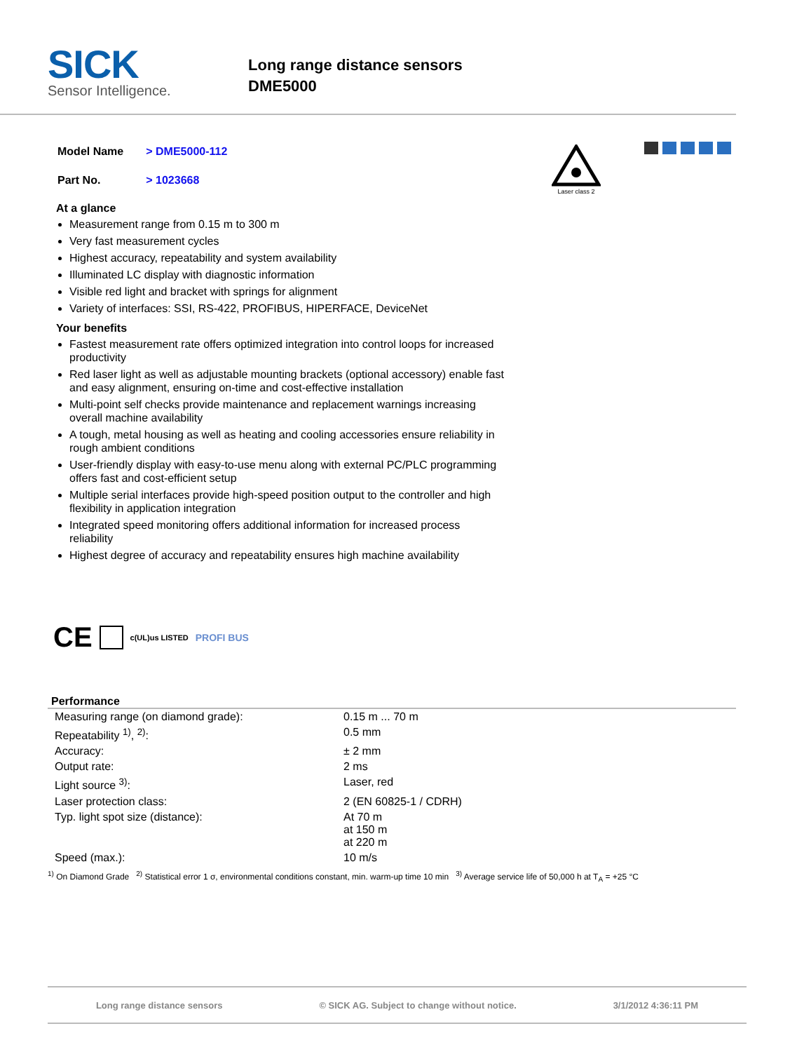SICK
Sensor Intelligence.
Long range distance sensors
DME5000
| Model Name | > DME5000-112 |
| Part No. | > 1023668 |
Laser class 2
At a glance
Measurement range from 0.15 m to 300 m
Very fast measurement cycles
Highest accuracy, repeatability and system availability
Illuminated LC display with diagnostic information
Visible red light and bracket with springs for alignment
Variety of interfaces: SSI, RS-422, PROFIBUS, HIPERFACE, DeviceNet
Your benefits
Fastest measurement rate offers optimized integration into control loops for increased productivity
Red laser light as well as adjustable mounting brackets (optional accessory) enable fast and easy alignment, ensuring on-time and cost-effective installation
Multi-point self checks provide maintenance and replacement warnings increasing overall machine availability
A tough, metal housing as well as heating and cooling accessories ensure reliability in rough ambient conditions
User-friendly display with easy-to-use menu along with external PC/PLC programming offers fast and cost-efficient setup
Multiple serial interfaces provide high-speed position output to the controller and high flexibility in application integration
Integrated speed monitoring offers additional information for increased process reliability
Highest degree of accuracy and repeatability ensures high machine availability
CE c(UL)us LISTED PROFI BUS
Performance
| Measuring range (on diamond grade): | 0.15 m ... 70 m |
| Repeatability <sup>1)</sup>, <sup>2)</sup>: | 0.5 mm |
| Accuracy: | ± 2 mm |
| Output rate: | 2 ms |
| Light source <sup>3)</sup>: | Laser, red |
| Laser protection class: | 2 (EN 60825-1 / CDRH) |
| Typ. light spot size (distance): | At 70 m at 150 m at 220 m |
| Speed (max.): | 10 m/s |
<sup>1)</sup> On Diamond Grade <sup>2)</sup> Statistical error 1 σ, environmental conditions constant, min. warm-up time 10 min <sup>3)</sup> Average service life of 50,000 h at T<sub>A</sub> = +25 °C
Long range distance sensors © SICK AG. Subject to change without notice. 3/1/2012 4:36:11 PM